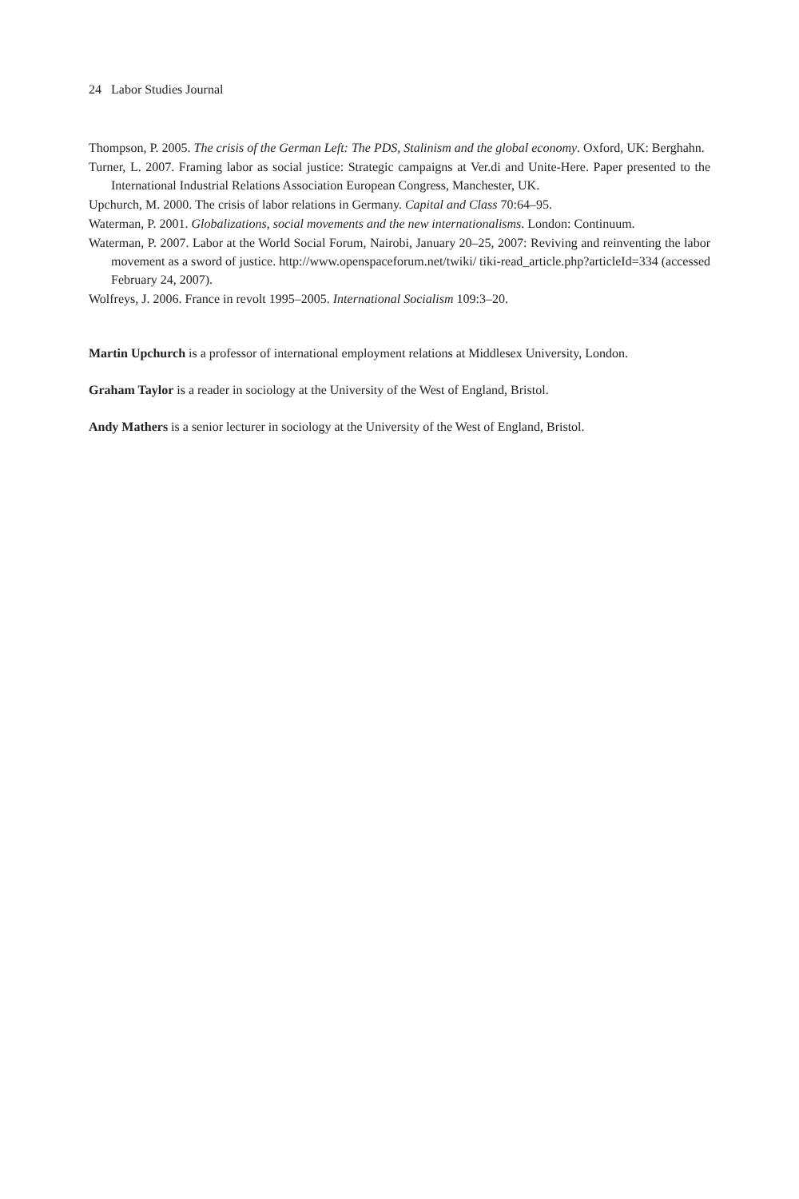24 Labor Studies Journal
Thompson, P. 2005. The crisis of the German Left: The PDS, Stalinism and the global economy. Oxford, UK: Berghahn.
Turner, L. 2007. Framing labor as social justice: Strategic campaigns at Ver.di and Unite-Here. Paper presented to the International Industrial Relations Association European Congress, Manchester, UK.
Upchurch, M. 2000. The crisis of labor relations in Germany. Capital and Class 70:64–95.
Waterman, P. 2001. Globalizations, social movements and the new internationalisms. London: Continuum.
Waterman, P. 2007. Labor at the World Social Forum, Nairobi, January 20–25, 2007: Reviving and reinventing the labor movement as a sword of justice. http://www.openspaceforum.net/twiki/ tiki-read_article.php?articleId=334 (accessed February 24, 2007).
Wolfreys, J. 2006. France in revolt 1995–2005. International Socialism 109:3–20.
Martin Upchurch is a professor of international employment relations at Middlesex University, London.
Graham Taylor is a reader in sociology at the University of the West of England, Bristol.
Andy Mathers is a senior lecturer in sociology at the University of the West of England, Bristol.